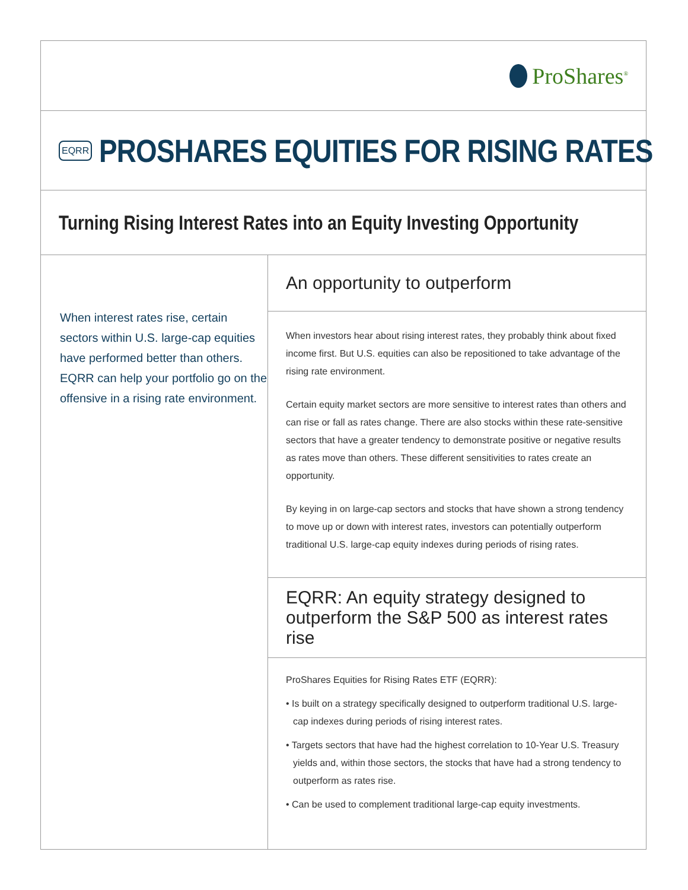ProShares<sup>®</sup>
EQRR
PROSHARES EQUITIES FOR RISING RATES
Turning Rising Interest Rates into an Equity Investing Opportunity
When interest rates rise, certain sectors within U.S. large-cap equities have performed better than others. EQRR can help your portfolio go on the offensive in a rising rate environment.
An opportunity to outperform
When investors hear about rising interest rates, they probably think about fixed income first. But U.S. equities can also be repositioned to take advantage of the rising rate environment.
Certain equity market sectors are more sensitive to interest rates than others and can rise or fall as rates change. There are also stocks within these rate-sensitive sectors that have a greater tendency to demonstrate positive or negative results as rates move than others. These different sensitivities to rates create an opportunity.
By keying in on large-cap sectors and stocks that have shown a strong tendency to move up or down with interest rates, investors can potentially outperform traditional U.S. large-cap equity indexes during periods of rising rates.
EQRR: An equity strategy designed to outperform the S&P 500 as interest rates rise
ProShares Equities for Rising Rates ETF (EQRR):
• Is built on a strategy specifically designed to outperform traditional U.S. large-cap indexes during periods of rising interest rates.
• Targets sectors that have had the highest correlation to 10-Year U.S. Treasury yields and, within those sectors, the stocks that have had a strong tendency to outperform as rates rise.
• Can be used to complement traditional large-cap equity investments.